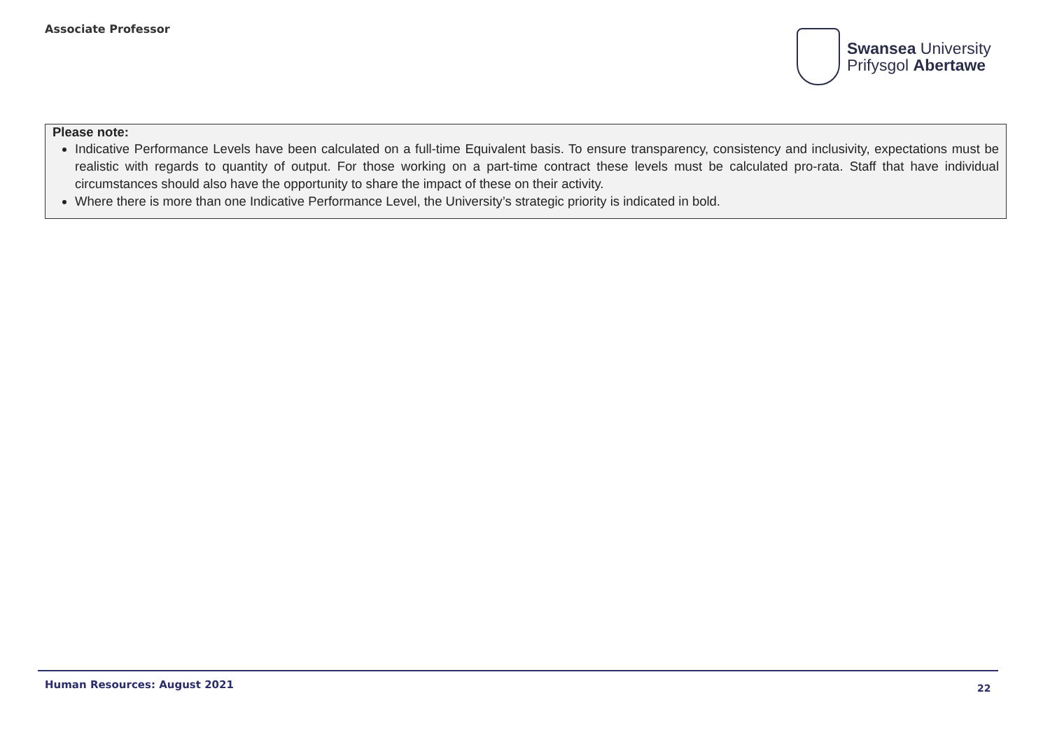Associate Professor
Swansea University
Prifysgol Abertawe
Please note:
Indicative Performance Levels have been calculated on a full-time Equivalent basis. To ensure transparency, consistency and inclusivity, expectations must be realistic with regards to quantity of output. For those working on a part-time contract these levels must be calculated pro-rata. Staff that have individual circumstances should also have the opportunity to share the impact of these on their activity.
Where there is more than one Indicative Performance Level, the University’s strategic priority is indicated in bold.
Human Resources: August 2021 22